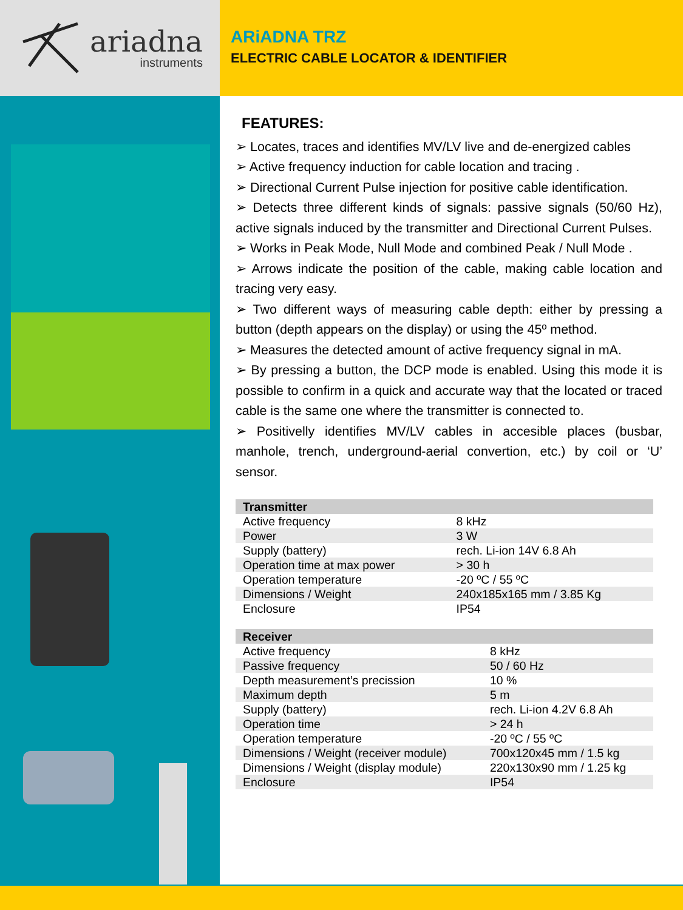ariadna
instruments
ARiADNA TRZ
ELECTRIC CABLE LOCATOR & IDENTIFIER
FEATURES:
➢ Locates, traces and identifies MV/LV live and de-energized cables
➢ Active frequency induction for cable location and tracing .
➢ Directional Current Pulse injection for positive cable identification.
➢ Detects three different kinds of signals: passive signals (50/60 Hz), active signals induced by the transmitter and Directional Current Pulses.
➢ Works in Peak Mode, Null Mode and combined Peak / Null Mode .
➢ Arrows indicate the position of the cable, making cable location and tracing very easy.
➢ Two different ways of measuring cable depth: either by pressing a button (depth appears on the display) or using the 45º method.
➢ Measures the detected amount of active frequency signal in mA.
➢ By pressing a button, the DCP mode is enabled. Using this mode it is possible to confirm in a quick and accurate way that the located or traced cable is the same one where the transmitter is connected to.
➢ Positivelly identifies MV/LV cables in accesible places (busbar, manhole, trench, underground-aerial convertion, etc.) by coil or ‘U’ sensor.
| Transmitter | |
| --- | --- |
| Active frequency | 8 kHz |
| Power | 3 W |
| Supply (battery) | rech. Li-ion 14V 6.8 Ah |
| Operation time at max power | > 30 h |
| Operation temperature | -20 ºC / 55 ºC |
| Dimensions / Weight | 240x185x165 mm / 3.85 Kg |
| Enclosure | IP54 |
| Receiver | |
| --- | --- |
| Active frequency | 8 kHz |
| Passive frequency | 50 / 60 Hz |
| Depth measurement’s precission | 10 % |
| Maximum depth | 5 m |
| Supply (battery) | rech. Li-ion 4.2V 6.8 Ah |
| Operation time | > 24 h |
| Operation temperature | -20 ºC / 55 ºC |
| Dimensions / Weight (receiver module) | 700x120x45 mm / 1.5 kg |
| Dimensions / Weight (display module) | 220x130x90 mm / 1.25 kg |
| Enclosure | IP54 |